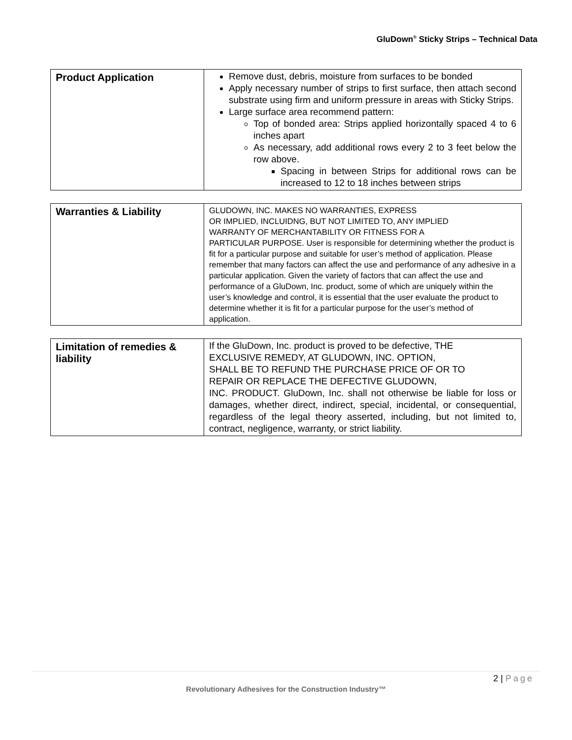GluDown<sup>®</sup> Sticky Strips – Technical Data
| Product Application | Remove dust, debris, moisture from surfaces to be bonded Apply necessary number of strips to first surface, then attach second substrate using firm and uniform pressure in areas with Sticky Strips. Large surface area recommend pattern: Top of bonded area: Strips applied horizontally spaced 4 to 6 inches apart As necessary, add additional rows every 2 to 3 feet below the row above. Spacing in between Strips for additional rows can be increased to 12 to 18 inches between strips |
| Warranties & Liability | GLUDOWN, INC. MAKES NO WARRANTIES, EXPRESS OR IMPLIED, INCLUIDNG, BUT NOT LIMITED TO, ANY IMPLIED WARRANTY OF MERCHANTABILITY OR FITNESS FOR A PARTICULAR PURPOSE. User is responsible for determining whether the product is fit for a particular purpose and suitable for user’s method of application. Please remember that many factors can affect the use and performance of any adhesive in a particular application. Given the variety of factors that can affect the use and performance of a GluDown, Inc. product, some of which are uniquely within the user’s knowledge and control, it is essential that the user evaluate the product to determine whether it is fit for a particular purpose for the user’s method of application. |
| Limitation of remedies & liability | If the GluDown, Inc. product is proved to be defective, THE EXCLUSIVE REMEDY, AT GLUDOWN, INC. OPTION, SHALL BE TO REFUND THE PURCHASE PRICE OF OR TO REPAIR OR REPLACE THE DEFECTIVE GLUDOWN, INC. PRODUCT. GluDown, Inc. shall not otherwise be liable for loss or damages, whether direct, indirect, special, incidental, or consequential, regardless of the legal theory asserted, including, but not limited to, contract, negligence, warranty, or strict liability. |
2 | Page
Revolutionary Adhesives for the Construction Industry™